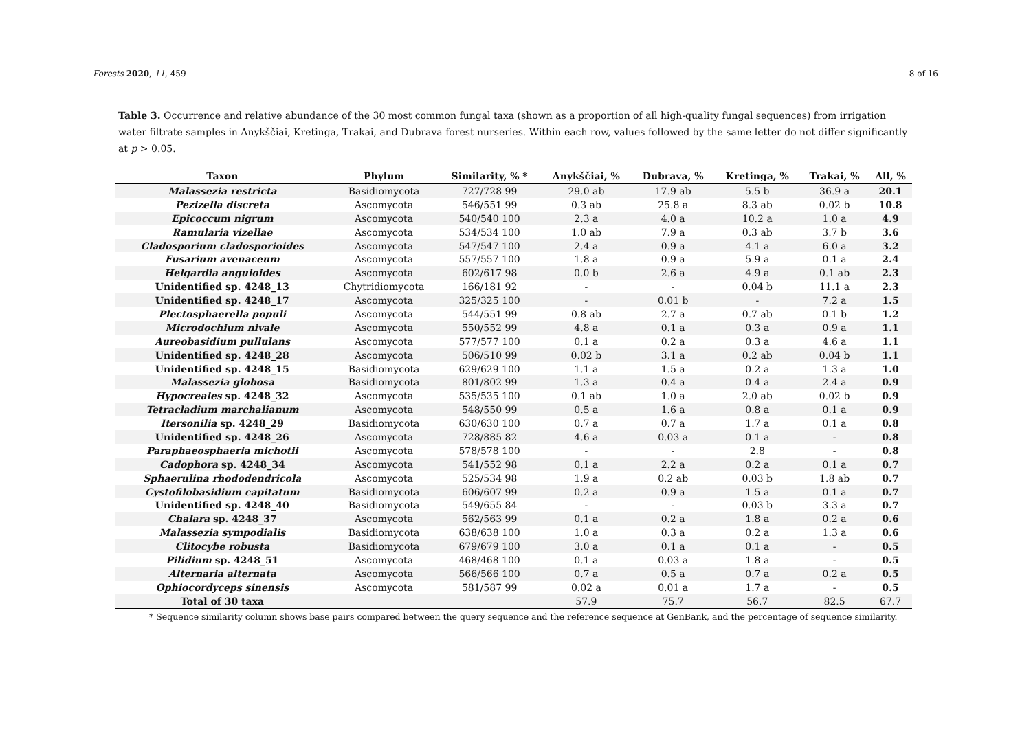Forests 2020, 11, 459 8 of 16
Table 3. Occurrence and relative abundance of the 30 most common fungal taxa (shown as a proportion of all high-quality fungal sequences) from irrigation water filtrate samples in Anykščiai, Kretinga, Trakai, and Dubrava forest nurseries. Within each row, values followed by the same letter do not differ significantly at p > 0.05.
| Taxon | Phylum | Similarity, % * | Anykščiai, % | Dubrava, % | Kretinga, % | Trakai, % | All, % |
| --- | --- | --- | --- | --- | --- | --- | --- |
| Malassezia restricta | Basidiomycota | 727/728 99 | 29.0 ab | 17.9 ab | 5.5 b | 36.9 a | 20.1 |
| Pezizella discreta | Ascomycota | 546/551 99 | 0.3 ab | 25.8 a | 8.3 ab | 0.02 b | 10.8 |
| Epicoccum nigrum | Ascomycota | 540/540 100 | 2.3 a | 4.0 a | 10.2 a | 1.0 a | 4.9 |
| Ramularia vizellae | Ascomycota | 534/534 100 | 1.0 ab | 7.9 a | 0.3 ab | 3.7 b | 3.6 |
| Cladosporium cladosporioides | Ascomycota | 547/547 100 | 2.4 a | 0.9 a | 4.1 a | 6.0 a | 3.2 |
| Fusarium avenaceum | Ascomycota | 557/557 100 | 1.8 a | 0.9 a | 5.9 a | 0.1 a | 2.4 |
| Helgardia anguioides | Ascomycota | 602/617 98 | 0.0 b | 2.6 a | 4.9 a | 0.1 ab | 2.3 |
| Unidentified sp. 4248_13 | Chytridiomycota | 166/181 92 | - | - | 0.04 b | 11.1 a | 2.3 |
| Unidentified sp. 4248_17 | Ascomycota | 325/325 100 | - | 0.01 b | - | 7.2 a | 1.5 |
| Plectosphaerella populi | Ascomycota | 544/551 99 | 0.8 ab | 2.7 a | 0.7 ab | 0.1 b | 1.2 |
| Microdochium nivale | Ascomycota | 550/552 99 | 4.8 a | 0.1 a | 0.3 a | 0.9 a | 1.1 |
| Aureobasidium pullulans | Ascomycota | 577/577 100 | 0.1 a | 0.2 a | 0.3 a | 4.6 a | 1.1 |
| Unidentified sp. 4248_28 | Ascomycota | 506/510 99 | 0.02 b | 3.1 a | 0.2 ab | 0.04 b | 1.1 |
| Unidentified sp. 4248_15 | Basidiomycota | 629/629 100 | 1.1 a | 1.5 a | 0.2 a | 1.3 a | 1.0 |
| Malassezia globosa | Basidiomycota | 801/802 99 | 1.3 a | 0.4 a | 0.4 a | 2.4 a | 0.9 |
| Hypocreales sp. 4248_32 | Ascomycota | 535/535 100 | 0.1 ab | 1.0 a | 2.0 ab | 0.02 b | 0.9 |
| Tetracladium marchalianum | Ascomycota | 548/550 99 | 0.5 a | 1.6 a | 0.8 a | 0.1 a | 0.9 |
| Itersonilia sp. 4248_29 | Basidiomycota | 630/630 100 | 0.7 a | 0.7 a | 1.7 a | 0.1 a | 0.8 |
| Unidentified sp. 4248_26 | Ascomycota | 728/885 82 | 4.6 a | 0.03 a | 0.1 a | - | 0.8 |
| Paraphaeosphaeria michotii | Ascomycota | 578/578 100 | - | - | 2.8 | - | 0.8 |
| Cadophora sp. 4248_34 | Ascomycota | 541/552 98 | 0.1 a | 2.2 a | 0.2 a | 0.1 a | 0.7 |
| Sphaerulina rhododendricola | Ascomycota | 525/534 98 | 1.9 a | 0.2 ab | 0.03 b | 1.8 ab | 0.7 |
| Cystofilobasidium capitatum | Basidiomycota | 606/607 99 | 0.2 a | 0.9 a | 1.5 a | 0.1 a | 0.7 |
| Unidentified sp. 4248_40 | Basidiomycota | 549/655 84 | - | - | 0.03 b | 3.3 a | 0.7 |
| Chalara sp. 4248_37 | Ascomycota | 562/563 99 | 0.1 a | 0.2 a | 1.8 a | 0.2 a | 0.6 |
| Malassezia sympodialis | Basidiomycota | 638/638 100 | 1.0 a | 0.3 a | 0.2 a | 1.3 a | 0.6 |
| Clitocybe robusta | Basidiomycota | 679/679 100 | 3.0 a | 0.1 a | 0.1 a | - | 0.5 |
| Pilidium sp. 4248_51 | Ascomycota | 468/468 100 | 0.1 a | 0.03 a | 1.8 a | - | 0.5 |
| Alternaria alternata | Ascomycota | 566/566 100 | 0.7 a | 0.5 a | 0.7 a | 0.2 a | 0.5 |
| Ophiocordyceps sinensis | Ascomycota | 581/587 99 | 0.02 a | 0.01 a | 1.7 a | - | 0.5 |
| Total of 30 taxa | | | 57.9 | 75.7 | 56.7 | 82.5 | 67.7 |
* Sequence similarity column shows base pairs compared between the query sequence and the reference sequence at GenBank, and the percentage of sequence similarity.